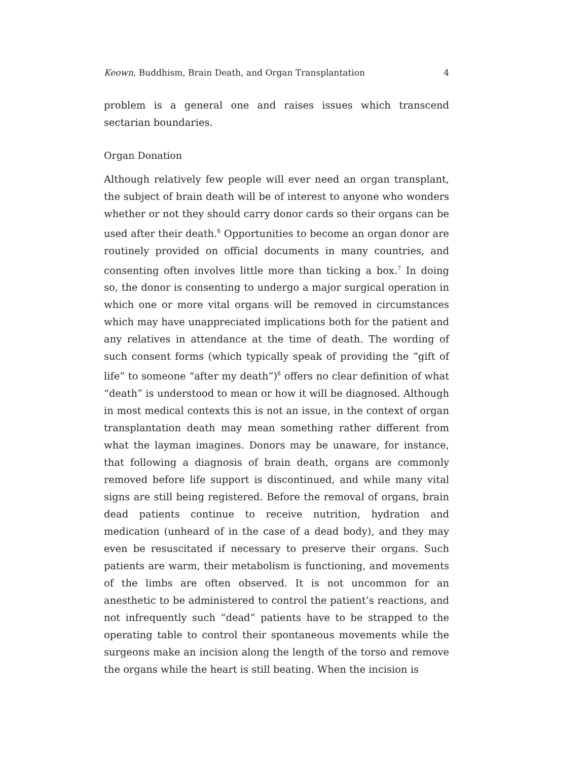Keown, Buddhism, Brain Death, and Organ Transplantation 4
problem is a general one and raises issues which transcend sectarian boundaries.
Organ Donation
Although relatively few people will ever need an organ transplant, the subject of brain death will be of interest to anyone who wonders whether or not they should carry donor cards so their organs can be used after their death.<sup>6</sup> Opportunities to become an organ donor are routinely provided on official documents in many countries, and consenting often involves little more than ticking a box.<sup>7</sup> In doing so, the donor is consenting to undergo a major surgical operation in which one or more vital organs will be removed in circumstances which may have unappreciated implications both for the patient and any relatives in attendance at the time of death. The wording of such consent forms (which typically speak of providing the “gift of life” to someone “after my death”)<sup>8</sup> offers no clear definition of what “death” is understood to mean or how it will be diagnosed. Although in most medical contexts this is not an issue, in the context of organ transplantation death may mean something rather different from what the layman imagines. Donors may be unaware, for instance, that following a diagnosis of brain death, organs are commonly removed before life support is discontinued, and while many vital signs are still being registered. Before the removal of organs, brain dead patients continue to receive nutrition, hydration and medication (unheard of in the case of a dead body), and they may even be resuscitated if necessary to preserve their organs. Such patients are warm, their metabolism is functioning, and movements of the limbs are often observed. It is not uncommon for an anesthetic to be administered to control the patient’s reactions, and not infrequently such “dead” patients have to be strapped to the operating table to control their spontaneous movements while the surgeons make an incision along the length of the torso and remove the organs while the heart is still beating. When the incision is